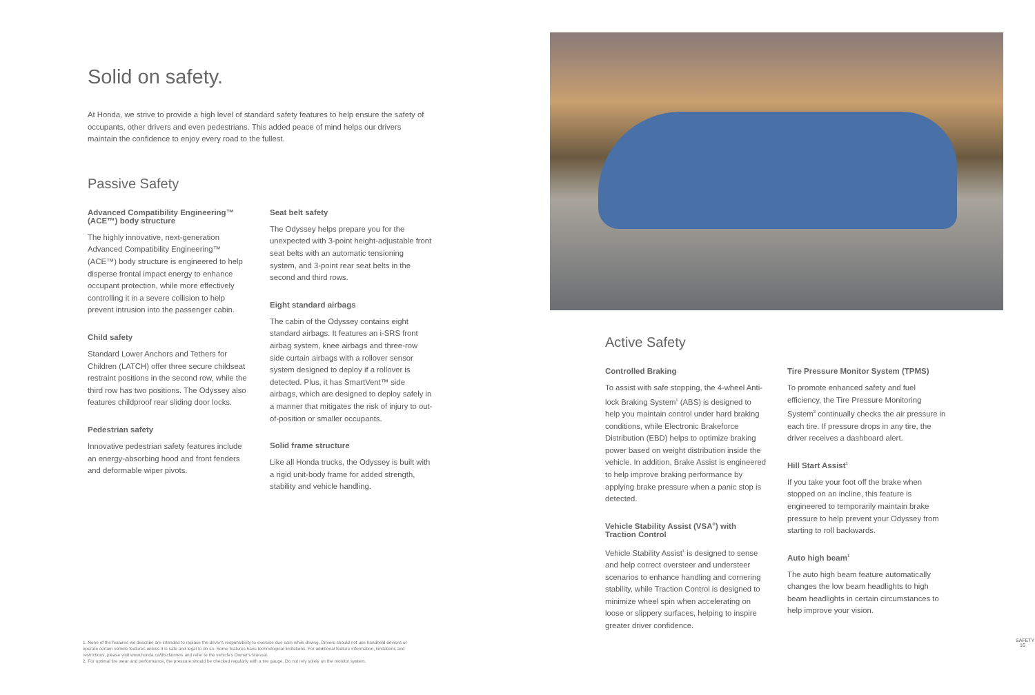Solid on safety.
At Honda, we strive to provide a high level of standard safety features to help ensure the safety of occupants, other drivers and even pedestrians. This added peace of mind helps our drivers maintain the confidence to enjoy every road to the fullest.
Passive Safety
Advanced Compatibility Engineering™ (ACE™) body structure
The highly innovative, next-generation Advanced Compatibility Engineering™ (ACE™) body structure is engineered to help disperse frontal impact energy to enhance occupant protection, while more effectively controlling it in a severe collision to help prevent intrusion into the passenger cabin.
Child safety
Standard Lower Anchors and Tethers for Children (LATCH) offer three secure childseat restraint positions in the second row, while the third row has two positions. The Odyssey also features childproof rear sliding door locks.
Pedestrian safety
Innovative pedestrian safety features include an energy-absorbing hood and front fenders and deformable wiper pivots.
Seat belt safety
The Odyssey helps prepare you for the unexpected with 3-point height-adjustable front seat belts with an automatic tensioning system, and 3-point rear seat belts in the second and third rows.
Eight standard airbags
The cabin of the Odyssey contains eight standard airbags. It features an i-SRS front airbag system, knee airbags and three-row side curtain airbags with a rollover sensor system designed to deploy if a rollover is detected. Plus, it has SmartVent™ side airbags, which are designed to deploy safely in a manner that mitigates the risk of injury to out-of-position or smaller occupants.
Solid frame structure
Like all Honda trucks, the Odyssey is built with a rigid unit-body frame for added strength, stability and vehicle handling.
Active Safety
Controlled Braking
To assist with safe stopping, the 4-wheel Anti-lock Braking System<sup>1</sup> (ABS) is designed to help you maintain control under hard braking conditions, while Electronic Brakeforce Distribution (EBD) helps to optimize braking power based on weight distribution inside the vehicle. In addition, Brake Assist is engineered to help improve braking performance by applying brake pressure when a panic stop is detected.
Vehicle Stability Assist (VSA<sup>®</sup>) with Traction Control
Vehicle Stability Assist<sup>1</sup> is designed to sense and help correct oversteer and understeer scenarios to enhance handling and cornering stability, while Traction Control is designed to minimize wheel spin when accelerating on loose or slippery surfaces, helping to inspire greater driver confidence.
Tire Pressure Monitor System (TPMS)
To promote enhanced safety and fuel efficiency, the Tire Pressure Monitoring System<sup>2</sup> continually checks the air pressure in each tire. If pressure drops in any tire, the driver receives a dashboard alert.
Hill Start Assist<sup>1</sup>
If you take your foot off the brake when stopped on an incline, this feature is engineered to temporarily maintain brake pressure to help prevent your Odyssey from starting to roll backwards.
Auto high beam<sup>1</sup>
The auto high beam feature automatically changes the low beam headlights to high beam headlights in certain circumstances to help improve your vision.
1. None of the features we describe are intended to replace the driver's responsibility to exercise due care while driving. Drivers should not use handheld devices or operate certain vehicle features unless it is safe and legal to do so. Some features have technological limitations. For additional feature information, limitations and restrictions, please visit www.honda.ca/disclaimers and refer to the vehicle's Owner's Manual.
2. For optimal tire wear and performance, the pressure should be checked regularly with a tire gauge. Do not rely solely on the monitor system.
SAFETY
16